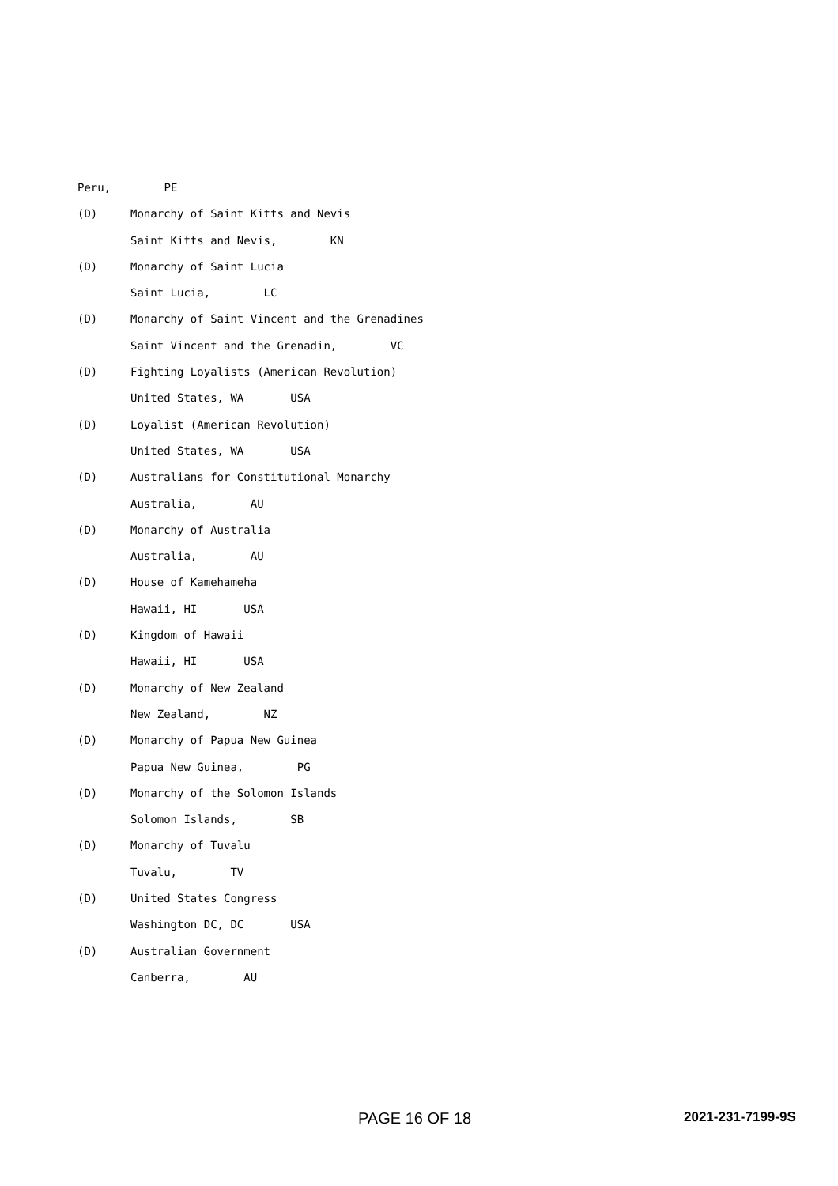Peru, PE
(D) Monarchy of Saint Kitts and Nevis
Saint Kitts and Nevis, KN
(D) Monarchy of Saint Lucia
Saint Lucia, LC
(D) Monarchy of Saint Vincent and the Grenadines
Saint Vincent and the Grenadin, VC
(D) Fighting Loyalists (American Revolution)
United States, WA USA
(D) Loyalist (American Revolution)
United States, WA USA
(D) Australians for Constitutional Monarchy
Australia, AU
(D) Monarchy of Australia
Australia, AU
(D) House of Kamehameha
Hawaii, HI USA
(D) Kingdom of Hawaii
Hawaii, HI USA
(D) Monarchy of New Zealand
New Zealand, NZ
(D) Monarchy of Papua New Guinea
Papua New Guinea, PG
(D) Monarchy of the Solomon Islands
Solomon Islands, SB
(D) Monarchy of Tuvalu
Tuvalu, TV
(D) United States Congress
Washington DC, DC USA
(D) Australian Government
Canberra, AU
PAGE 16 OF 18 2021-231-7199-9S